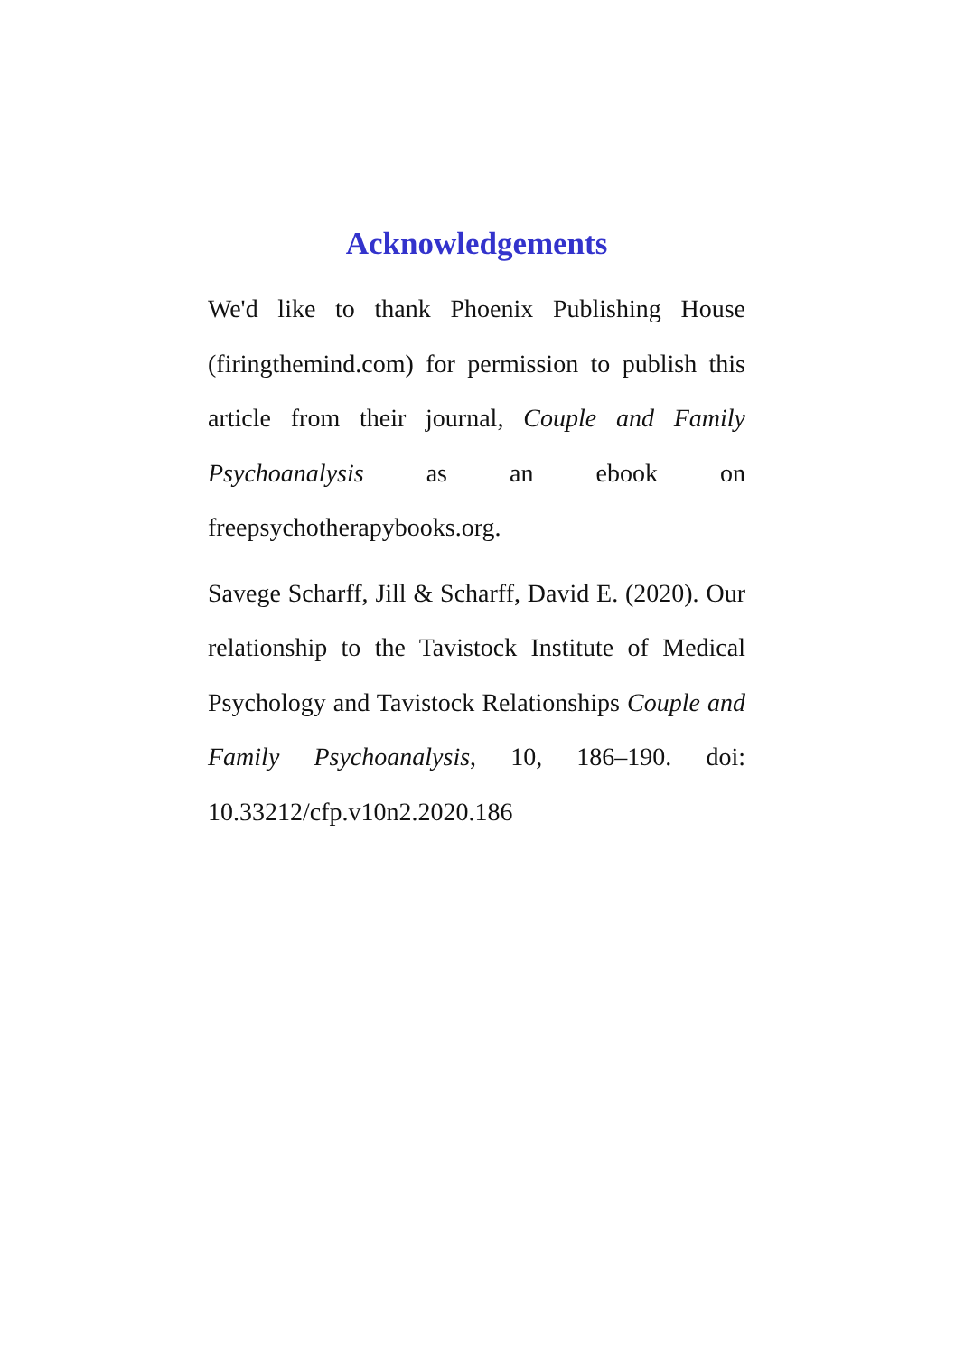Acknowledgements
We'd like to thank Phoenix Publishing House (firingthemind.com) for permission to publish this article from their journal, Couple and Family Psychoanalysis as an ebook on freepsychotherapybooks.org.
Savege Scharff, Jill & Scharff, David E. (2020). Our relationship to the Tavistock Institute of Medical Psychology and Tavistock Relationships Couple and Family Psychoanalysis, 10, 186–190. doi: 10.33212/cfp.v10n2.2020.186